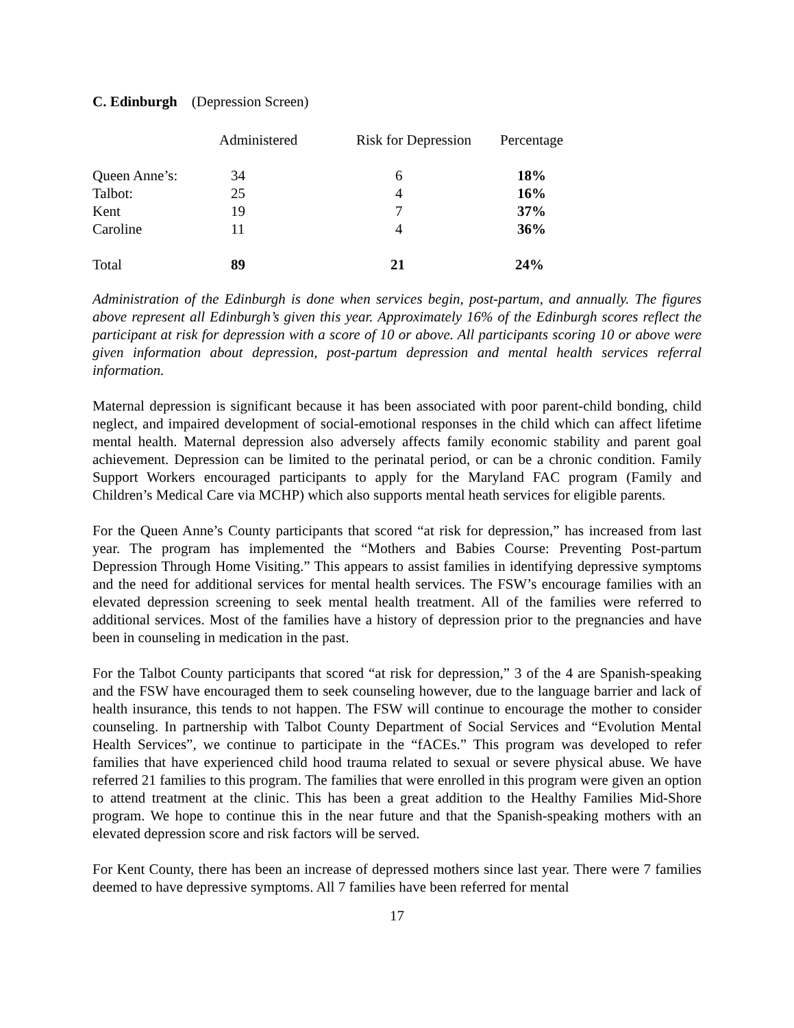C. Edinburgh (Depression Screen)
| | Administered | Risk for Depression | Percentage |
| --- | --- | --- | --- |
| Queen Anne’s: | 34 | 6 | 18% |
| Talbot: | 25 | 4 | 16% |
| Kent | 19 | 7 | 37% |
| Caroline | 11 | 4 | 36% |
| Total | 89 | 21 | 24% |
Administration of the Edinburgh is done when services begin, post-partum, and annually. The figures above represent all Edinburgh’s given this year. Approximately 16% of the Edinburgh scores reflect the participant at risk for depression with a score of 10 or above. All participants scoring 10 or above were given information about depression, post-partum depression and mental health services referral information.
Maternal depression is significant because it has been associated with poor parent-child bonding, child neglect, and impaired development of social-emotional responses in the child which can affect lifetime mental health. Maternal depression also adversely affects family economic stability and parent goal achievement. Depression can be limited to the perinatal period, or can be a chronic condition. Family Support Workers encouraged participants to apply for the Maryland FAC program (Family and Children’s Medical Care via MCHP) which also supports mental heath services for eligible parents.
For the Queen Anne’s County participants that scored “at risk for depression,” has increased from last year. The program has implemented the “Mothers and Babies Course: Preventing Post-partum Depression Through Home Visiting.” This appears to assist families in identifying depressive symptoms and the need for additional services for mental health services. The FSW’s encourage families with an elevated depression screening to seek mental health treatment. All of the families were referred to additional services. Most of the families have a history of depression prior to the pregnancies and have been in counseling in medication in the past.
For the Talbot County participants that scored “at risk for depression,” 3 of the 4 are Spanish-speaking and the FSW have encouraged them to seek counseling however, due to the language barrier and lack of health insurance, this tends to not happen. The FSW will continue to encourage the mother to consider counseling. In partnership with Talbot County Department of Social Services and “Evolution Mental Health Services”, we continue to participate in the “fACEs.” This program was developed to refer families that have experienced child hood trauma related to sexual or severe physical abuse. We have referred 21 families to this program. The families that were enrolled in this program were given an option to attend treatment at the clinic. This has been a great addition to the Healthy Families Mid-Shore program. We hope to continue this in the near future and that the Spanish-speaking mothers with an elevated depression score and risk factors will be served.
For Kent County, there has been an increase of depressed mothers since last year. There were 7 families deemed to have depressive symptoms. All 7 families have been referred for mental
17